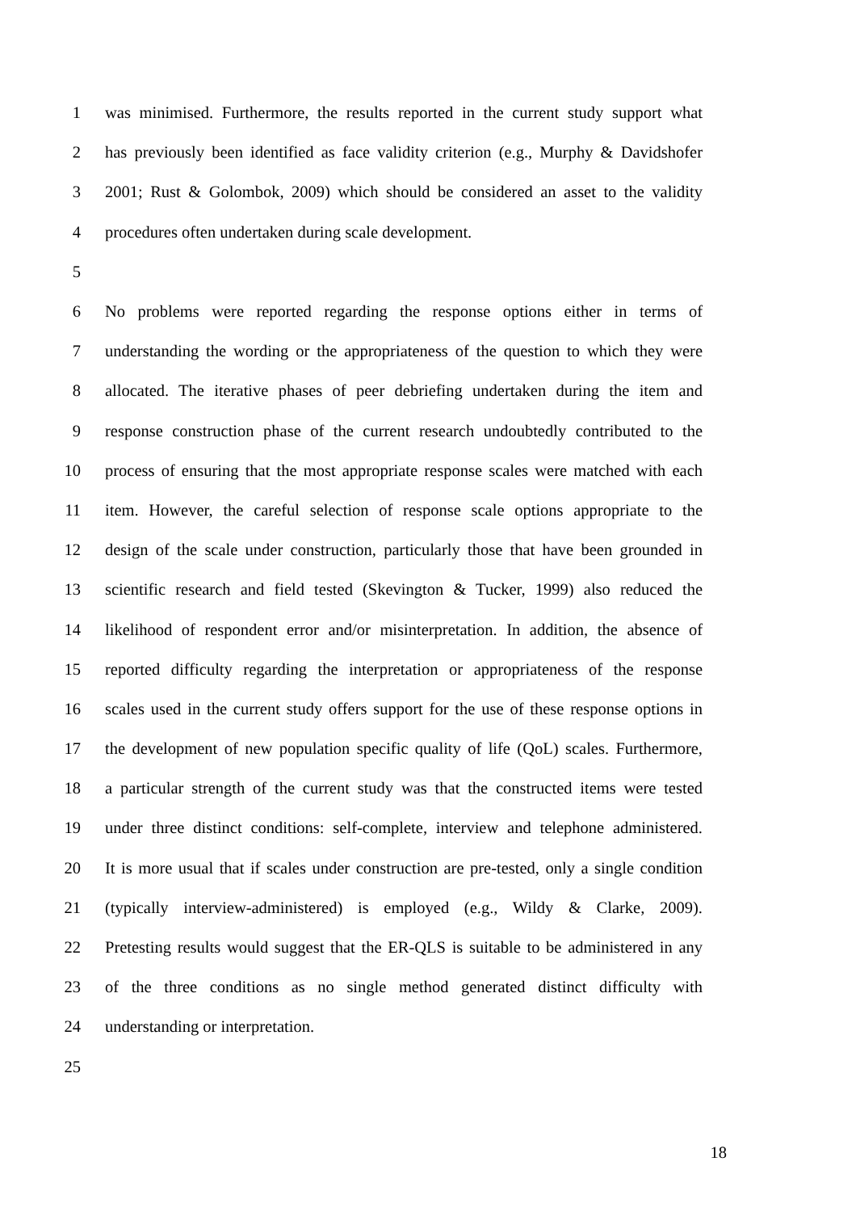1 was minimised. Furthermore, the results reported in the current study support what
2 has previously been identified as face validity criterion (e.g., Murphy & Davidshofer
3 2001; Rust & Golombok, 2009) which should be considered an asset to the validity
4 procedures often undertaken during scale development.
5
6 No problems were reported regarding the response options either in terms of
7 understanding the wording or the appropriateness of the question to which they were
8 allocated. The iterative phases of peer debriefing undertaken during the item and
9 response construction phase of the current research undoubtedly contributed to the
10 process of ensuring that the most appropriate response scales were matched with each
11 item. However, the careful selection of response scale options appropriate to the
12 design of the scale under construction, particularly those that have been grounded in
13 scientific research and field tested (Skevington & Tucker, 1999) also reduced the
14 likelihood of respondent error and/or misinterpretation. In addition, the absence of
15 reported difficulty regarding the interpretation or appropriateness of the response
16 scales used in the current study offers support for the use of these response options in
17 the development of new population specific quality of life (QoL) scales. Furthermore,
18 a particular strength of the current study was that the constructed items were tested
19 under three distinct conditions: self-complete, interview and telephone administered.
20 It is more usual that if scales under construction are pre-tested, only a single condition
21 (typically interview-administered) is employed (e.g., Wildy & Clarke, 2009).
22 Pretesting results would suggest that the ER-QLS is suitable to be administered in any
23 of the three conditions as no single method generated distinct difficulty with
24 understanding or interpretation.
25
18